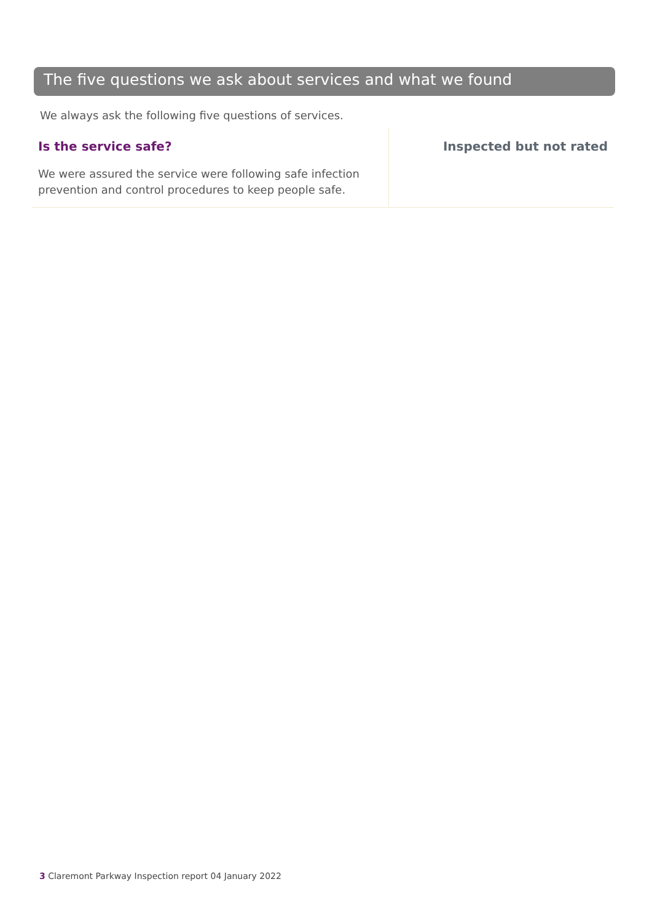The five questions we ask about services and what we found
We always ask the following five questions of services.
Is the service safe?
We were assured the service were following safe infection prevention and control procedures to keep people safe.
Inspected but not rated
3 Claremont Parkway Inspection report 04 January 2022